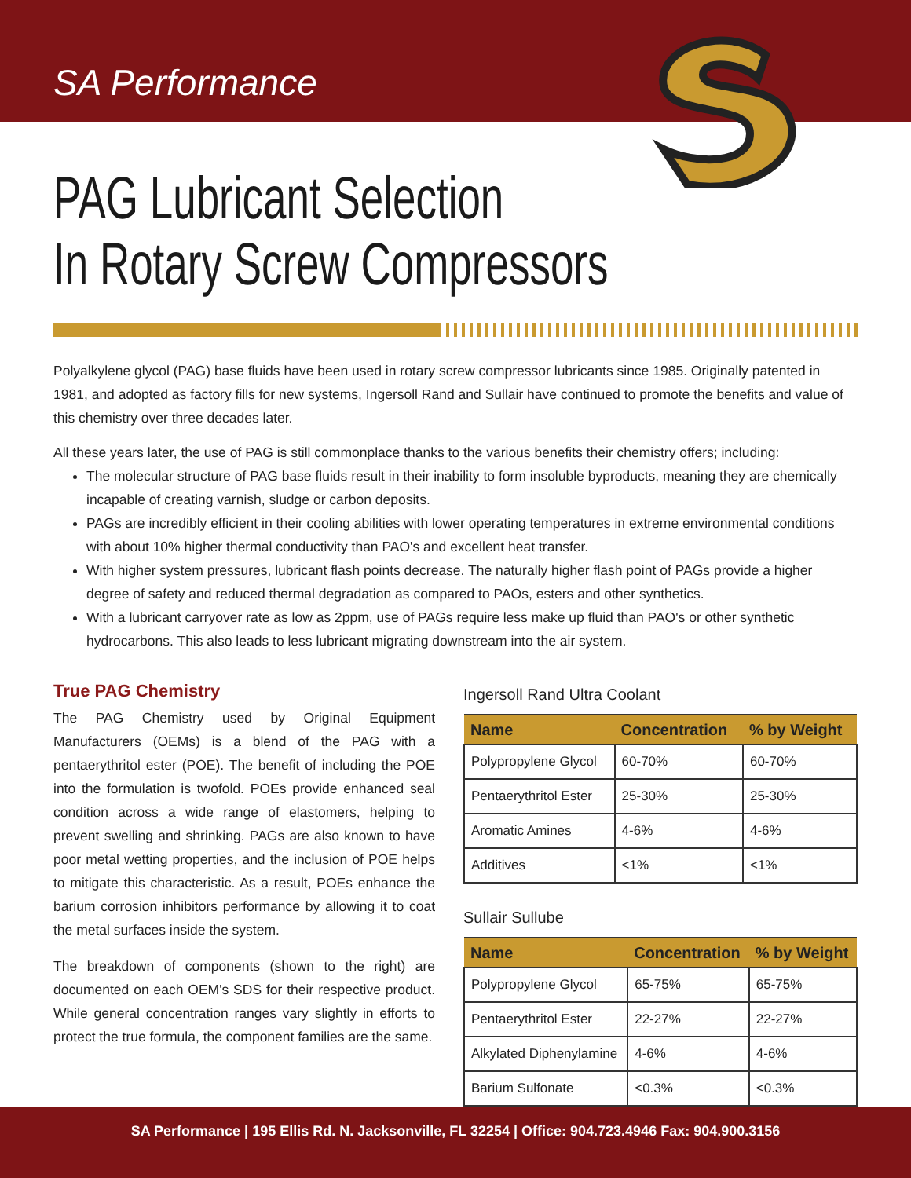SA Performance
PAG Lubricant Selection
In Rotary Screw Compressors
Polyalkylene glycol (PAG) base fluids have been used in rotary screw compressor lubricants since 1985. Originally patented in 1981, and adopted as factory fills for new systems, Ingersoll Rand and Sullair have continued to promote the benefits and value of this chemistry over three decades later.
All these years later, the use of PAG is still commonplace thanks to the various benefits their chemistry offers; including:
The molecular structure of PAG base fluids result in their inability to form insoluble byproducts, meaning they are chemically incapable of creating varnish, sludge or carbon deposits.
PAGs are incredibly efficient in their cooling abilities with lower operating temperatures in extreme environmental conditions with about 10% higher thermal conductivity than PAO's and excellent heat transfer.
With higher system pressures, lubricant flash points decrease. The naturally higher flash point of PAGs provide a higher degree of safety and reduced thermal degradation as compared to PAOs, esters and other synthetics.
With a lubricant carryover rate as low as 2ppm, use of PAGs require less make up fluid than PAO's or other synthetic hydrocarbons. This also leads to less lubricant migrating downstream into the air system.
True PAG Chemistry
The PAG Chemistry used by Original Equipment Manufacturers (OEMs) is a blend of the PAG with a pentaerythritol ester (POE). The benefit of including the POE into the formulation is twofold. POEs provide enhanced seal condition across a wide range of elastomers, helping to prevent swelling and shrinking. PAGs are also known to have poor metal wetting properties, and the inclusion of POE helps to mitigate this characteristic. As a result, POEs enhance the barium corrosion inhibitors performance by allowing it to coat the metal surfaces inside the system.
The breakdown of components (shown to the right) are documented on each OEM's SDS for their respective product. While general concentration ranges vary slightly in efforts to protect the true formula, the component families are the same.
Ingersoll Rand Ultra Coolant
| Name | Concentration | % by Weight |
| --- | --- | --- |
| Polypropylene Glycol | 60-70% | 60-70% |
| Pentaerythritol Ester | 25-30% | 25-30% |
| Aromatic Amines | 4-6% | 4-6% |
| Additives | <1% | <1% |
Sullair Sullube
| Name | Concentration | % by Weight |
| --- | --- | --- |
| Polypropylene Glycol | 65-75% | 65-75% |
| Pentaerythritol Ester | 22-27% | 22-27% |
| Alkylated Diphenylamine | 4-6% | 4-6% |
| Barium Sulfonate | <0.3% | <0.3% |
SA Performance | 195 Ellis Rd. N. Jacksonville, FL 32254 | Office: 904.723.4946 Fax: 904.900.3156